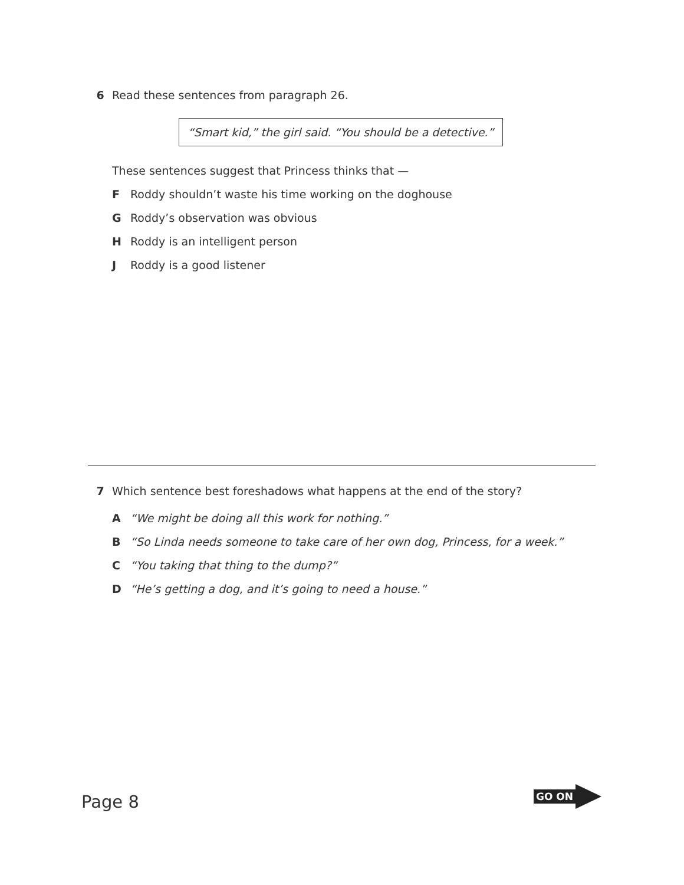6 Read these sentences from paragraph 26.
“Smart kid,” the girl said. “You should be a detective.”
These sentences suggest that Princess thinks that —
F Roddy shouldn’t waste his time working on the doghouse
G Roddy’s observation was obvious
H Roddy is an intelligent person
J Roddy is a good listener
7 Which sentence best foreshadows what happens at the end of the story?
A “We might be doing all this work for nothing.”
B “So Linda needs someone to take care of her own dog, Princess, for a week.”
C “You taking that thing to the dump?”
D “He’s getting a dog, and it’s going to need a house.”
Page 8
GO ON